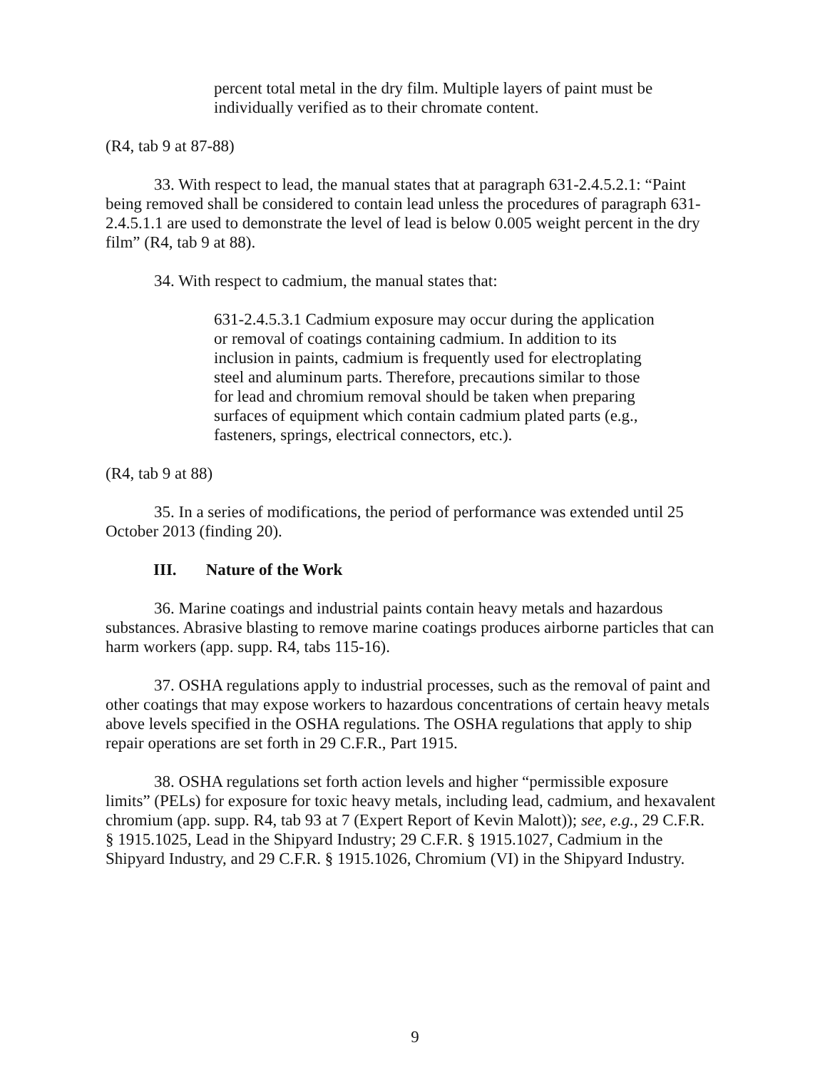percent total metal in the dry film. Multiple layers of paint must be individually verified as to their chromate content.
(R4, tab 9 at 87-88)
33. With respect to lead, the manual states that at paragraph 631-2.4.5.2.1: “Paint being removed shall be considered to contain lead unless the procedures of paragraph 631-2.4.5.1.1 are used to demonstrate the level of lead is below 0.005 weight percent in the dry film” (R4, tab 9 at 88).
34. With respect to cadmium, the manual states that:
631-2.4.5.3.1 Cadmium exposure may occur during the application or removal of coatings containing cadmium. In addition to its inclusion in paints, cadmium is frequently used for electroplating steel and aluminum parts. Therefore, precautions similar to those for lead and chromium removal should be taken when preparing surfaces of equipment which contain cadmium plated parts (e.g., fasteners, springs, electrical connectors, etc.).
(R4, tab 9 at 88)
35. In a series of modifications, the period of performance was extended until 25 October 2013 (finding 20).
III. Nature of the Work
36. Marine coatings and industrial paints contain heavy metals and hazardous substances. Abrasive blasting to remove marine coatings produces airborne particles that can harm workers (app. supp. R4, tabs 115-16).
37. OSHA regulations apply to industrial processes, such as the removal of paint and other coatings that may expose workers to hazardous concentrations of certain heavy metals above levels specified in the OSHA regulations. The OSHA regulations that apply to ship repair operations are set forth in 29 C.F.R., Part 1915.
38. OSHA regulations set forth action levels and higher “permissible exposure limits” (PELs) for exposure for toxic heavy metals, including lead, cadmium, and hexavalent chromium (app. supp. R4, tab 93 at 7 (Expert Report of Kevin Malott)); see, e.g., 29 C.F.R. § 1915.1025, Lead in the Shipyard Industry; 29 C.F.R. § 1915.1027, Cadmium in the Shipyard Industry, and 29 C.F.R. § 1915.1026, Chromium (VI) in the Shipyard Industry.
9